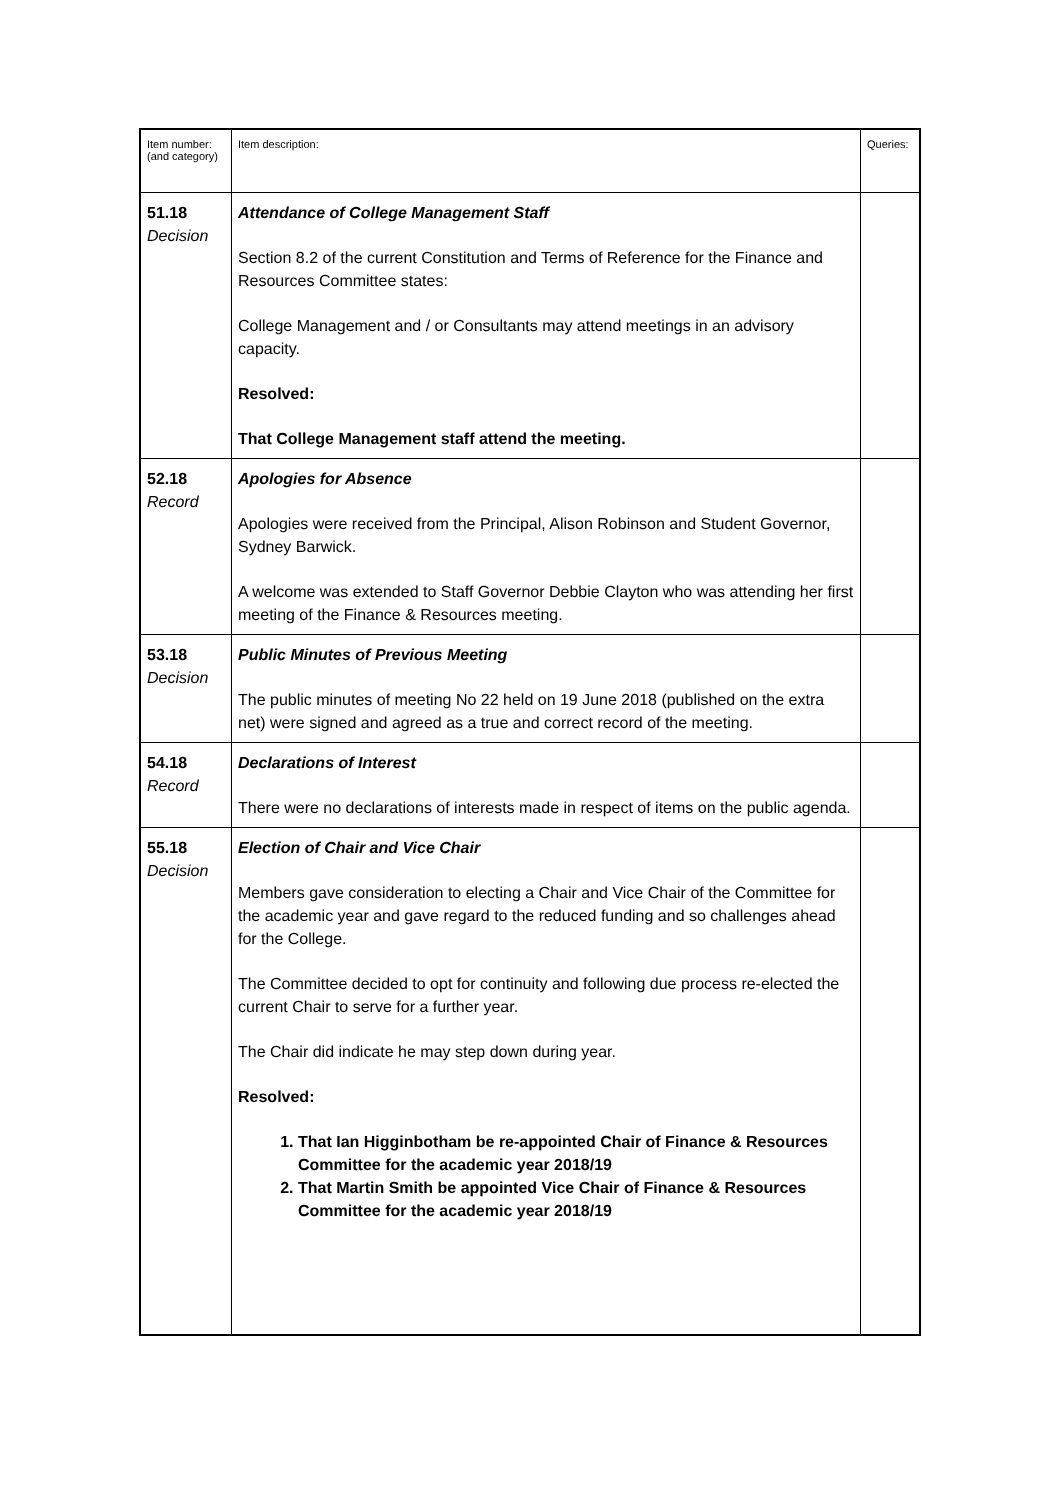| Item number: (and category) | Item description: | Queries: |
| --- | --- | --- |
| 51.18 Decision | Attendance of College Management Staff Section 8.2 of the current Constitution and Terms of Reference for the Finance and Resources Committee states: College Management and / or Consultants may attend meetings in an advisory capacity. Resolved: That College Management staff attend the meeting. | |
| 52.18 Record | Apologies for Absence Apologies were received from the Principal, Alison Robinson and Student Governor, Sydney Barwick. A welcome was extended to Staff Governor Debbie Clayton who was attending her first meeting of the Finance & Resources meeting. | |
| 53.18 Decision | Public Minutes of Previous Meeting The public minutes of meeting No 22 held on 19 June 2018 (published on the extra net) were signed and agreed as a true and correct record of the meeting. | |
| 54.18 Record | Declarations of Interest There were no declarations of interests made in respect of items on the public agenda. | |
| 55.18 Decision | Election of Chair and Vice Chair Members gave consideration to electing a Chair and Vice Chair of the Committee for the academic year and gave regard to the reduced funding and so challenges ahead for the College. The Committee decided to opt for continuity and following due process re-elected the current Chair to serve for a further year. The Chair did indicate he may step down during year. Resolved: 1. That Ian Higginbotham be re-appointed Chair of Finance & Resources Committee for the academic year 2018/19 2. That Martin Smith be appointed Vice Chair of Finance & Resources Committee for the academic year 2018/19 | |